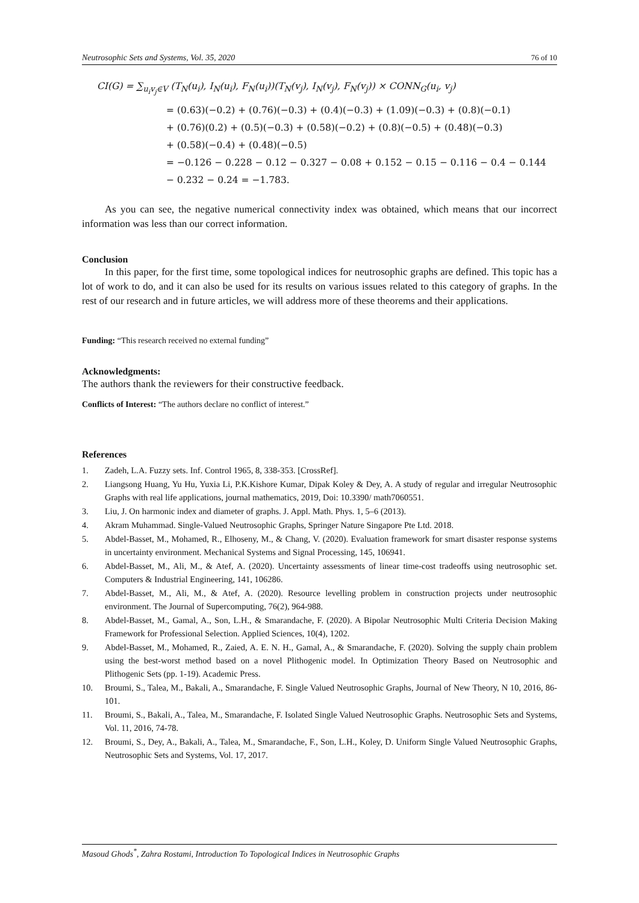Neutrosophic Sets and Systems, Vol. 35, 2020 76 of 10
CI(G) = ∑<sub>u<sub>i</sub>v<sub>j</sub>∈V</sub> (T<sub>N</sub>(u<sub>i</sub>), I<sub>N</sub>(u<sub>i</sub>), F<sub>N</sub>(u<sub>i</sub>))(T<sub>N</sub>(v<sub>j</sub>), I<sub>N</sub>(v<sub>j</sub>), F<sub>N</sub>(v<sub>j</sub>)) × CONN<sub>G</sub>(u<sub>i</sub>, v<sub>j</sub>)
= (0.63)(−0.2) + (0.76)(−0.3) + (0.4)(−0.3) + (1.09)(−0.3) + (0.8)(−0.1)
+ (0.76)(0.2) + (0.5)(−0.3) + (0.58)(−0.2) + (0.8)(−0.5) + (0.48)(−0.3)
+ (0.58)(−0.4) + (0.48)(−0.5)
= −0.126 − 0.228 − 0.12 − 0.327 − 0.08 + 0.152 − 0.15 − 0.116 − 0.4 − 0.144
− 0.232 − 0.24 = −1.783.
As you can see, the negative numerical connectivity index was obtained, which means that our incorrect information was less than our correct information.
Conclusion
In this paper, for the first time, some topological indices for neutrosophic graphs are defined. This topic has a lot of work to do, and it can also be used for its results on various issues related to this category of graphs. In the rest of our research and in future articles, we will address more of these theorems and their applications.
Funding: “This research received no external funding”
Acknowledgments:
The authors thank the reviewers for their constructive feedback.
Conflicts of Interest: “The authors declare no conflict of interest.”
References
1. Zadeh, L.A. Fuzzy sets. Inf. Control 1965, 8, 338-353. [CrossRef].
2. Liangsong Huang, Yu Hu, Yuxia Li, P.K.Kishore Kumar, Dipak Koley & Dey, A. A study of regular and irregular Neutrosophic Graphs with real life applications, journal mathematics, 2019, Doi: 10.3390/ math7060551.
3. Liu, J. On harmonic index and diameter of graphs. J. Appl. Math. Phys. 1, 5–6 (2013).
4. Akram Muhammad. Single-Valued Neutrosophic Graphs, Springer Nature Singapore Pte Ltd. 2018.
5. Abdel-Basset, M., Mohamed, R., Elhoseny, M., & Chang, V. (2020). Evaluation framework for smart disaster response systems in uncertainty environment. Mechanical Systems and Signal Processing, 145, 106941.
6. Abdel-Basset, M., Ali, M., & Atef, A. (2020). Uncertainty assessments of linear time-cost tradeoffs using neutrosophic set. Computers & Industrial Engineering, 141, 106286.
7. Abdel-Basset, M., Ali, M., & Atef, A. (2020). Resource levelling problem in construction projects under neutrosophic environment. The Journal of Supercomputing, 76(2), 964-988.
8. Abdel-Basset, M., Gamal, A., Son, L.H., & Smarandache, F. (2020). A Bipolar Neutrosophic Multi Criteria Decision Making Framework for Professional Selection. Applied Sciences, 10(4), 1202.
9. Abdel-Basset, M., Mohamed, R., Zaied, A. E. N. H., Gamal, A., & Smarandache, F. (2020). Solving the supply chain problem using the best-worst method based on a novel Plithogenic model. In Optimization Theory Based on Neutrosophic and Plithogenic Sets (pp. 1-19). Academic Press.
10. Broumi, S., Talea, M., Bakali, A., Smarandache, F. Single Valued Neutrosophic Graphs, Journal of New Theory, N 10, 2016, 86-101.
11. Broumi, S., Bakali, A., Talea, M., Smarandache, F. Isolated Single Valued Neutrosophic Graphs. Neutrosophic Sets and Systems, Vol. 11, 2016, 74-78.
12. Broumi, S., Dey, A., Bakali, A., Talea, M., Smarandache, F., Son, L.H., Koley, D. Uniform Single Valued Neutrosophic Graphs, Neutrosophic Sets and Systems, Vol. 17, 2017.
Masoud Ghods<sup>*</sup>, Zahra Rostami, Introduction To Topological Indices in Neutrosophic Graphs